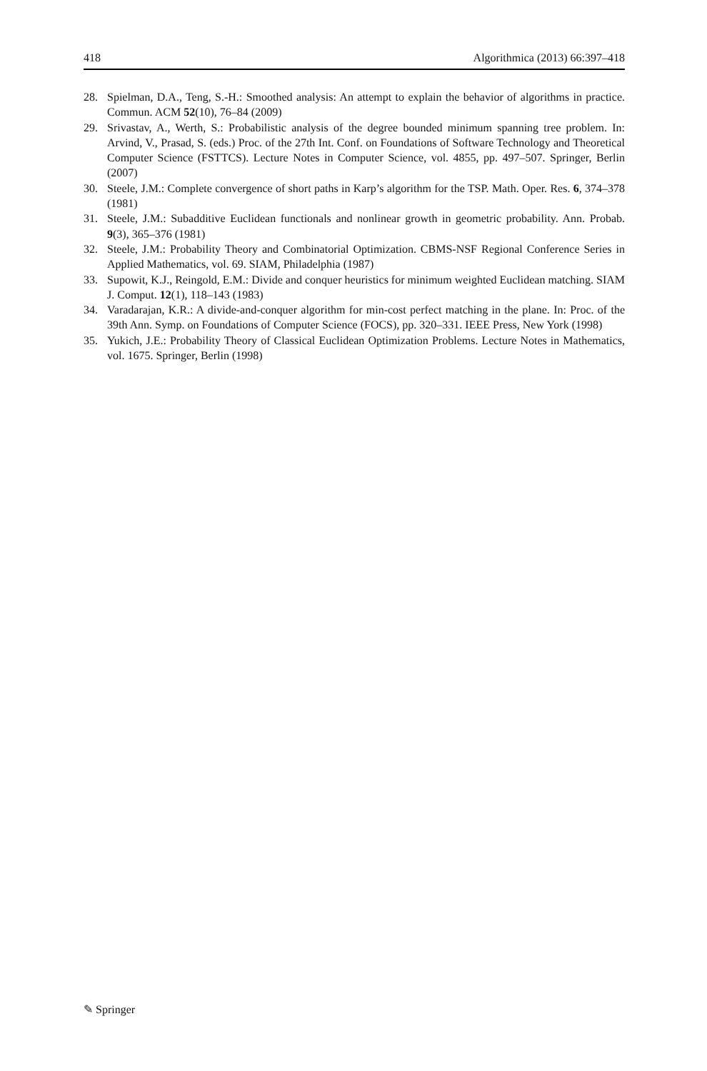418 Algorithmica (2013) 66:397–418
28. Spielman, D.A., Teng, S.-H.: Smoothed analysis: An attempt to explain the behavior of algorithms in practice. Commun. ACM 52(10), 76–84 (2009)
29. Srivastav, A., Werth, S.: Probabilistic analysis of the degree bounded minimum spanning tree problem. In: Arvind, V., Prasad, S. (eds.) Proc. of the 27th Int. Conf. on Foundations of Software Technology and Theoretical Computer Science (FSTTCS). Lecture Notes in Computer Science, vol. 4855, pp. 497–507. Springer, Berlin (2007)
30. Steele, J.M.: Complete convergence of short paths in Karp’s algorithm for the TSP. Math. Oper. Res. 6, 374–378 (1981)
31. Steele, J.M.: Subadditive Euclidean functionals and nonlinear growth in geometric probability. Ann. Probab. 9(3), 365–376 (1981)
32. Steele, J.M.: Probability Theory and Combinatorial Optimization. CBMS-NSF Regional Conference Series in Applied Mathematics, vol. 69. SIAM, Philadelphia (1987)
33. Supowit, K.J., Reingold, E.M.: Divide and conquer heuristics for minimum weighted Euclidean matching. SIAM J. Comput. 12(1), 118–143 (1983)
34. Varadarajan, K.R.: A divide-and-conquer algorithm for min-cost perfect matching in the plane. In: Proc. of the 39th Ann. Symp. on Foundations of Computer Science (FOCS), pp. 320–331. IEEE Press, New York (1998)
35. Yukich, J.E.: Probability Theory of Classical Euclidean Optimization Problems. Lecture Notes in Mathematics, vol. 1675. Springer, Berlin (1998)
✎ Springer